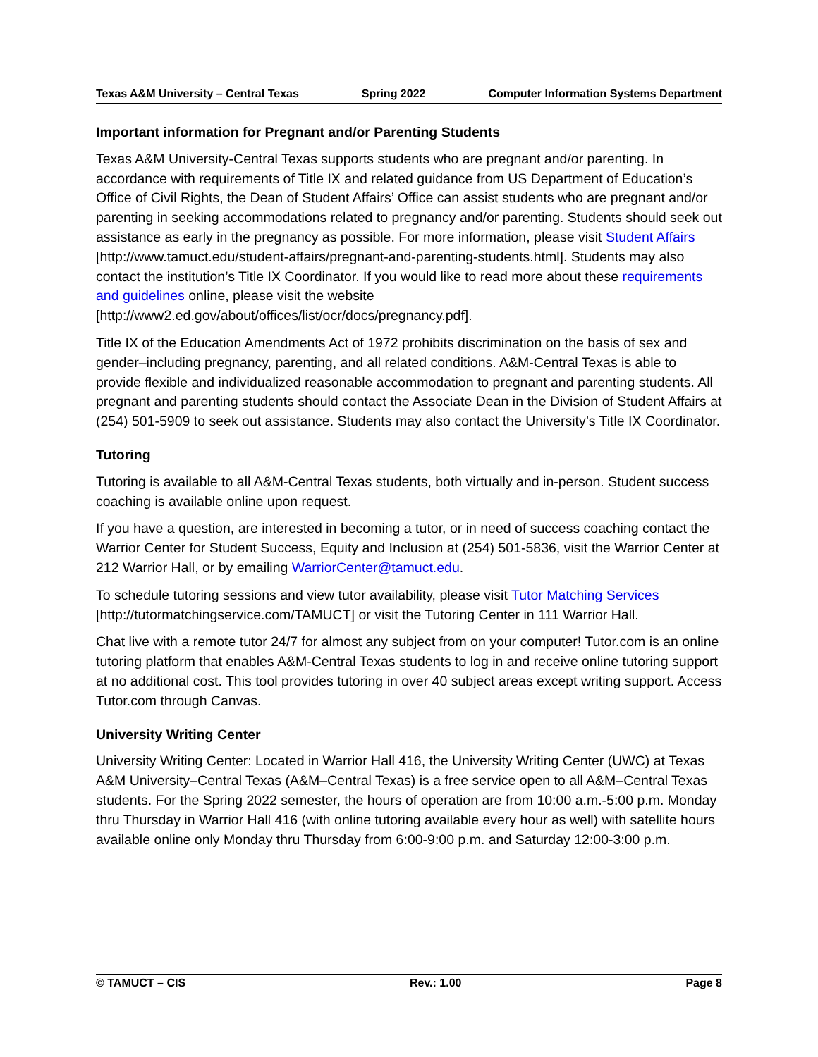Texas A&M University – Central Texas Spring 2022 Computer Information Systems Department
Important information for Pregnant and/or Parenting Students
Texas A&M University-Central Texas supports students who are pregnant and/or parenting. In accordance with requirements of Title IX and related guidance from US Department of Education’s Office of Civil Rights, the Dean of Student Affairs’ Office can assist students who are pregnant and/or parenting in seeking accommodations related to pregnancy and/or parenting. Students should seek out assistance as early in the pregnancy as possible. For more information, please visit Student Affairs [http://www.tamuct.edu/student-affairs/pregnant-and-parenting-students.html]. Students may also contact the institution’s Title IX Coordinator. If you would like to read more about these requirements and guidelines online, please visit the website [http://www2.ed.gov/about/offices/list/ocr/docs/pregnancy.pdf].
Title IX of the Education Amendments Act of 1972 prohibits discrimination on the basis of sex and gender–including pregnancy, parenting, and all related conditions. A&M-Central Texas is able to provide flexible and individualized reasonable accommodation to pregnant and parenting students. All pregnant and parenting students should contact the Associate Dean in the Division of Student Affairs at (254) 501-5909 to seek out assistance. Students may also contact the University’s Title IX Coordinator.
Tutoring
Tutoring is available to all A&M-Central Texas students, both virtually and in-person. Student success coaching is available online upon request.
If you have a question, are interested in becoming a tutor, or in need of success coaching contact the Warrior Center for Student Success, Equity and Inclusion at (254) 501-5836, visit the Warrior Center at 212 Warrior Hall, or by emailing WarriorCenter@tamuct.edu.
To schedule tutoring sessions and view tutor availability, please visit Tutor Matching Services [http://tutormatchingservice.com/TAMUCT] or visit the Tutoring Center in 111 Warrior Hall.
Chat live with a remote tutor 24/7 for almost any subject from on your computer! Tutor.com is an online tutoring platform that enables A&M-Central Texas students to log in and receive online tutoring support at no additional cost. This tool provides tutoring in over 40 subject areas except writing support. Access Tutor.com through Canvas.
University Writing Center
University Writing Center: Located in Warrior Hall 416, the University Writing Center (UWC) at Texas A&M University–Central Texas (A&M–Central Texas) is a free service open to all A&M–Central Texas students. For the Spring 2022 semester, the hours of operation are from 10:00 a.m.-5:00 p.m. Monday thru Thursday in Warrior Hall 416 (with online tutoring available every hour as well) with satellite hours available online only Monday thru Thursday from 6:00-9:00 p.m. and Saturday 12:00-3:00 p.m.
© TAMUCT – CIS Rev.: 1.00 Page 8